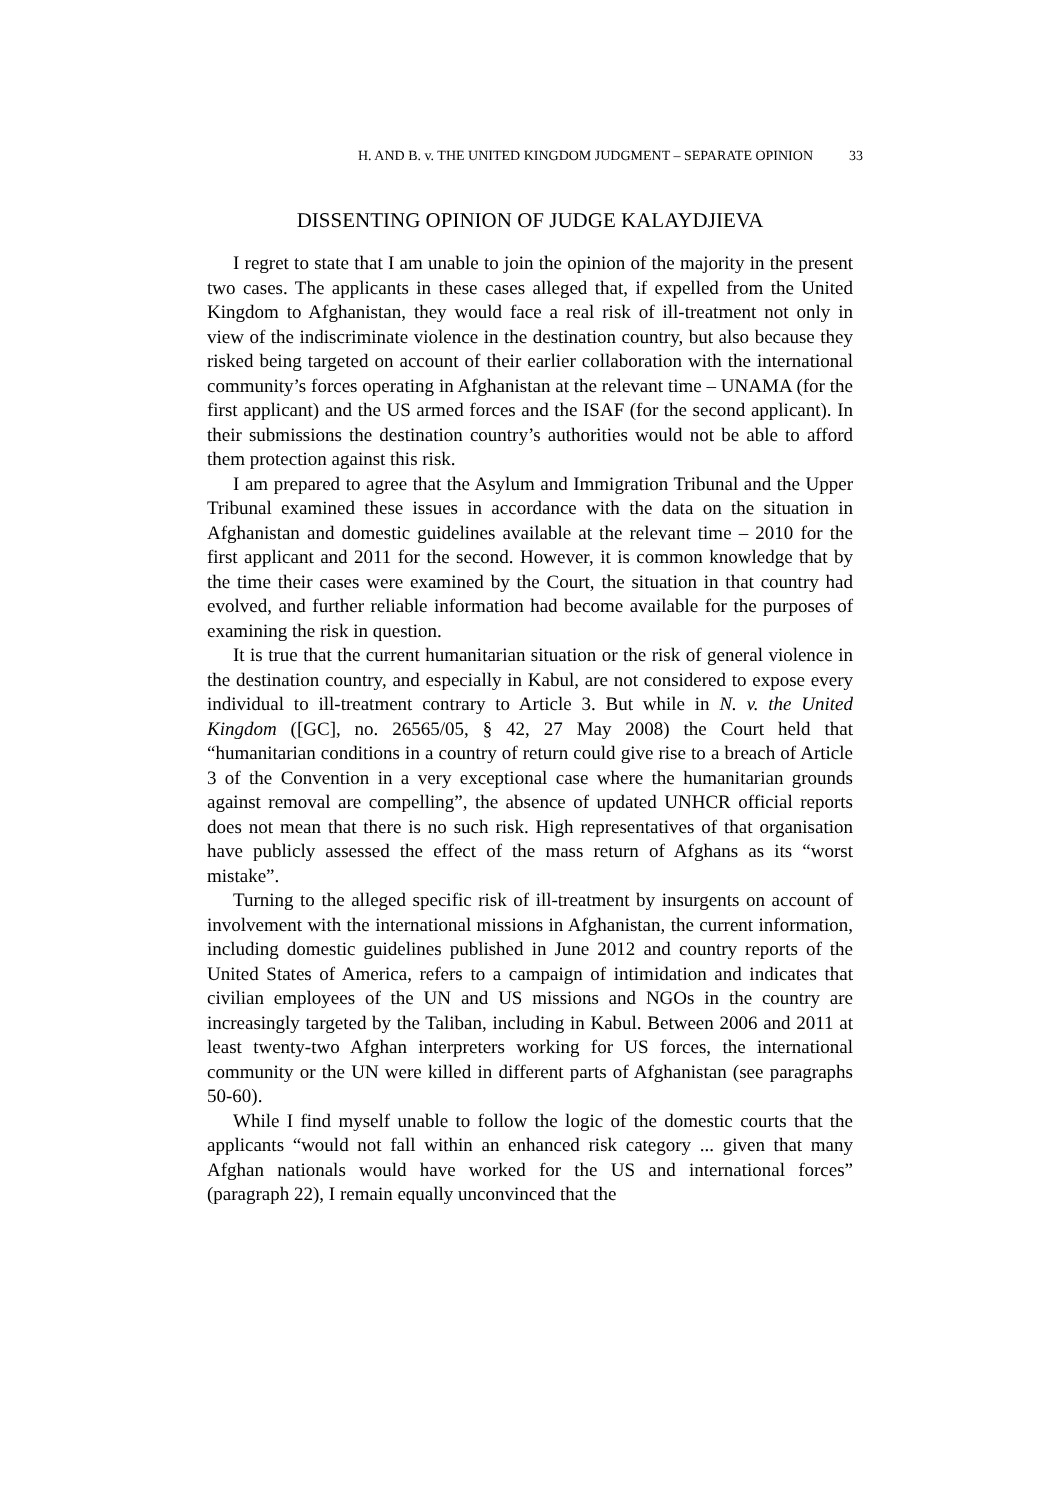H. AND B. v. THE UNITED KINGDOM JUDGMENT – SEPARATE OPINION 33
DISSENTING OPINION OF JUDGE KALAYDJIEVA
I regret to state that I am unable to join the opinion of the majority in the present two cases. The applicants in these cases alleged that, if expelled from the United Kingdom to Afghanistan, they would face a real risk of ill-treatment not only in view of the indiscriminate violence in the destination country, but also because they risked being targeted on account of their earlier collaboration with the international community’s forces operating in Afghanistan at the relevant time – UNAMA (for the first applicant) and the US armed forces and the ISAF (for the second applicant). In their submissions the destination country’s authorities would not be able to afford them protection against this risk.
I am prepared to agree that the Asylum and Immigration Tribunal and the Upper Tribunal examined these issues in accordance with the data on the situation in Afghanistan and domestic guidelines available at the relevant time – 2010 for the first applicant and 2011 for the second. However, it is common knowledge that by the time their cases were examined by the Court, the situation in that country had evolved, and further reliable information had become available for the purposes of examining the risk in question.
It is true that the current humanitarian situation or the risk of general violence in the destination country, and especially in Kabul, are not considered to expose every individual to ill-treatment contrary to Article 3. But while in N. v. the United Kingdom ([GC], no. 26565/05, § 42, 27 May 2008) the Court held that “humanitarian conditions in a country of return could give rise to a breach of Article 3 of the Convention in a very exceptional case where the humanitarian grounds against removal are compelling”, the absence of updated UNHCR official reports does not mean that there is no such risk. High representatives of that organisation have publicly assessed the effect of the mass return of Afghans as its “worst mistake”.
Turning to the alleged specific risk of ill-treatment by insurgents on account of involvement with the international missions in Afghanistan, the current information, including domestic guidelines published in June 2012 and country reports of the United States of America, refers to a campaign of intimidation and indicates that civilian employees of the UN and US missions and NGOs in the country are increasingly targeted by the Taliban, including in Kabul. Between 2006 and 2011 at least twenty-two Afghan interpreters working for US forces, the international community or the UN were killed in different parts of Afghanistan (see paragraphs 50-60).
While I find myself unable to follow the logic of the domestic courts that the applicants “would not fall within an enhanced risk category ... given that many Afghan nationals would have worked for the US and international forces” (paragraph 22), I remain equally unconvinced that the